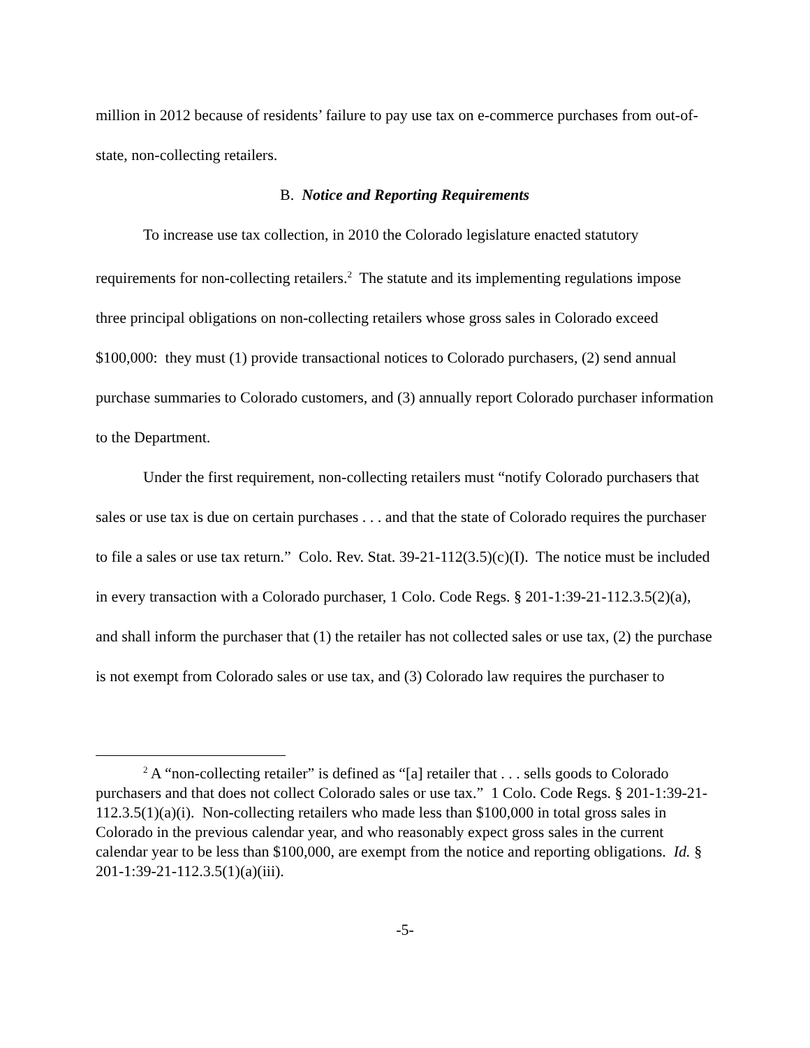million in 2012 because of residents’ failure to pay use tax on e-commerce purchases from out-of-state, non-collecting retailers.
B. Notice and Reporting Requirements
To increase use tax collection, in 2010 the Colorado legislature enacted statutory requirements for non-collecting retailers.<sup>2</sup> The statute and its implementing regulations impose three principal obligations on non-collecting retailers whose gross sales in Colorado exceed $100,000: they must (1) provide transactional notices to Colorado purchasers, (2) send annual purchase summaries to Colorado customers, and (3) annually report Colorado purchaser information to the Department.
Under the first requirement, non-collecting retailers must “notify Colorado purchasers that sales or use tax is due on certain purchases . . . and that the state of Colorado requires the purchaser to file a sales or use tax return.” Colo. Rev. Stat. 39-21-112(3.5)(c)(I). The notice must be included in every transaction with a Colorado purchaser, 1 Colo. Code Regs. § 201-1:39-21-112.3.5(2)(a), and shall inform the purchaser that (1) the retailer has not collected sales or use tax, (2) the purchase is not exempt from Colorado sales or use tax, and (3) Colorado law requires the purchaser to
<sup>2</sup> A “non-collecting retailer” is defined as “[a] retailer that . . . sells goods to Colorado purchasers and that does not collect Colorado sales or use tax.” 1 Colo. Code Regs. § 201-1:39-21-112.3.5(1)(a)(i). Non-collecting retailers who made less than $100,000 in total gross sales in Colorado in the previous calendar year, and who reasonably expect gross sales in the current calendar year to be less than $100,000, are exempt from the notice and reporting obligations. Id. § 201-1:39-21-112.3.5(1)(a)(iii).
-5-